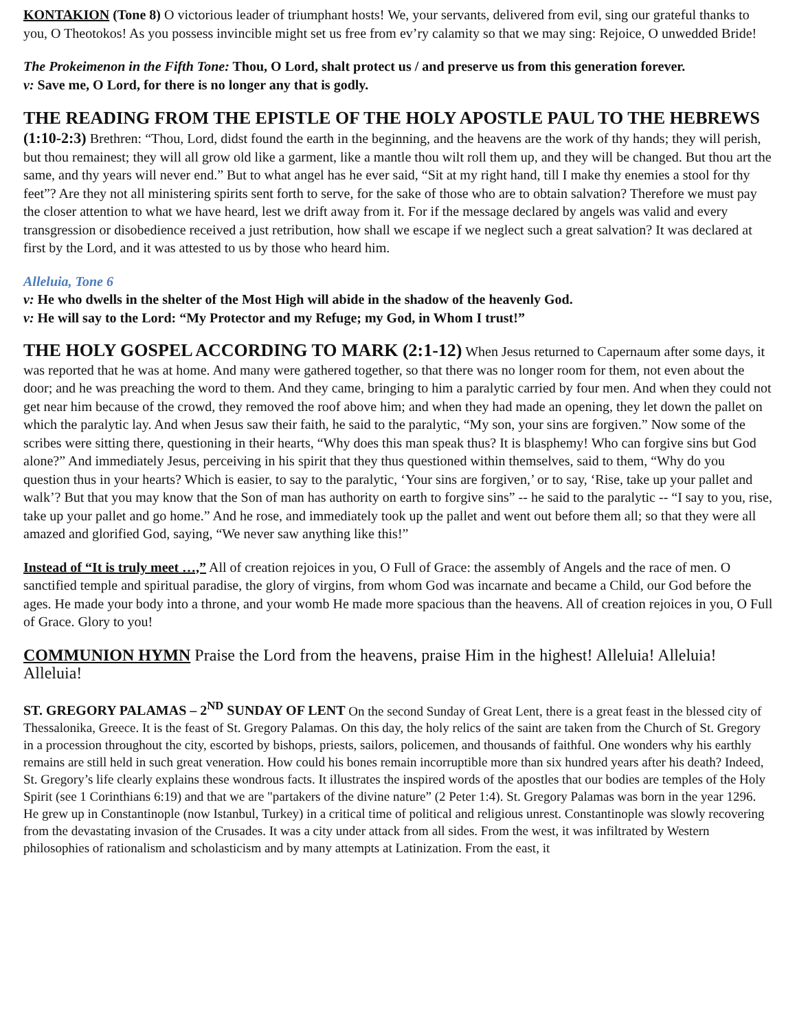KONTAKION (Tone 8) O victorious leader of triumphant hosts! We, your servants, delivered from evil, sing our grateful thanks to you, O Theotokos! As you possess invincible might set us free from ev’ry calamity so that we may sing: Rejoice, O unwedded Bride!
The Prokeimenon in the Fifth Tone: Thou, O Lord, shalt protect us / and preserve us from this generation forever.
v: Save me, O Lord, for there is no longer any that is godly.
THE READING FROM THE EPISTLE OF THE HOLY APOSTLE PAUL TO THE HEBREWS
(1:10-2:3) Brethren: “Thou, Lord, didst found the earth in the beginning, and the heavens are the work of thy hands; they will perish, but thou remainest; they will all grow old like a garment, like a mantle thou wilt roll them up, and they will be changed. But thou art the same, and thy years will never end.” But to what angel has he ever said, “Sit at my right hand, till I make thy enemies a stool for thy feet”? Are they not all ministering spirits sent forth to serve, for the sake of those who are to obtain salvation? Therefore we must pay the closer attention to what we have heard, lest we drift away from it. For if the message declared by angels was valid and every transgression or disobedience received a just retribution, how shall we escape if we neglect such a great salvation? It was declared at first by the Lord, and it was attested to us by those who heard him.
Alleluia, Tone 6
v: He who dwells in the shelter of the Most High will abide in the shadow of the heavenly God.
v: He will say to the Lord: “My Protector and my Refuge; my God, in Whom I trust!”
THE HOLY GOSPEL ACCORDING TO MARK (2:1-12) When Jesus returned to Capernaum after some days, it was reported that he was at home. And many were gathered together, so that there was no longer room for them, not even about the door; and he was preaching the word to them. And they came, bringing to him a paralytic carried by four men. And when they could not get near him because of the crowd, they removed the roof above him; and when they had made an opening, they let down the pallet on which the paralytic lay. And when Jesus saw their faith, he said to the paralytic, “My son, your sins are forgiven.” Now some of the scribes were sitting there, questioning in their hearts, “Why does this man speak thus? It is blasphemy! Who can forgive sins but God alone?” And immediately Jesus, perceiving in his spirit that they thus questioned within themselves, said to them, “Why do you question thus in your hearts? Which is easier, to say to the paralytic, ‘Your sins are forgiven,’ or to say, ‘Rise, take up your pallet and walk’? But that you may know that the Son of man has authority on earth to forgive sins” -- he said to the paralytic -- “I say to you, rise, take up your pallet and go home.” And he rose, and immediately took up the pallet and went out before them all; so that they were all amazed and glorified God, saying, “We never saw anything like this!”
Instead of “It is truly meet …,” All of creation rejoices in you, O Full of Grace: the assembly of Angels and the race of men. O sanctified temple and spiritual paradise, the glory of virgins, from whom God was incarnate and became a Child, our God before the ages. He made your body into a throne, and your womb He made more spacious than the heavens. All of creation rejoices in you, O Full of Grace. Glory to you!
COMMUNION HYMN Praise the Lord from the heavens, praise Him in the highest! Alleluia! Alleluia! Alleluia!
ST. GREGORY PALAMAS – 2<sup>ND</sup> SUNDAY OF LENT On the second Sunday of Great Lent, there is a great feast in the blessed city of Thessalonika, Greece. It is the feast of St. Gregory Palamas. On this day, the holy relics of the saint are taken from the Church of St. Gregory in a procession throughout the city, escorted by bishops, priests, sailors, policemen, and thousands of faithful. One wonders why his earthly remains are still held in such great veneration. How could his bones remain incorruptible more than six hundred years after his death? Indeed, St. Gregory’s life clearly explains these wondrous facts. It illustrates the inspired words of the apostles that our bodies are temples of the Holy Spirit (see 1 Corinthians 6:19) and that we are "partakers of the divine nature” (2 Peter 1:4). St. Gregory Palamas was born in the year 1296. He grew up in Constantinople (now Istanbul, Turkey) in a critical time of political and religious unrest. Constantinople was slowly recovering from the devastating invasion of the Crusades. It was a city under attack from all sides. From the west, it was infiltrated by Western philosophies of rationalism and scholasticism and by many attempts at Latinization. From the east, it